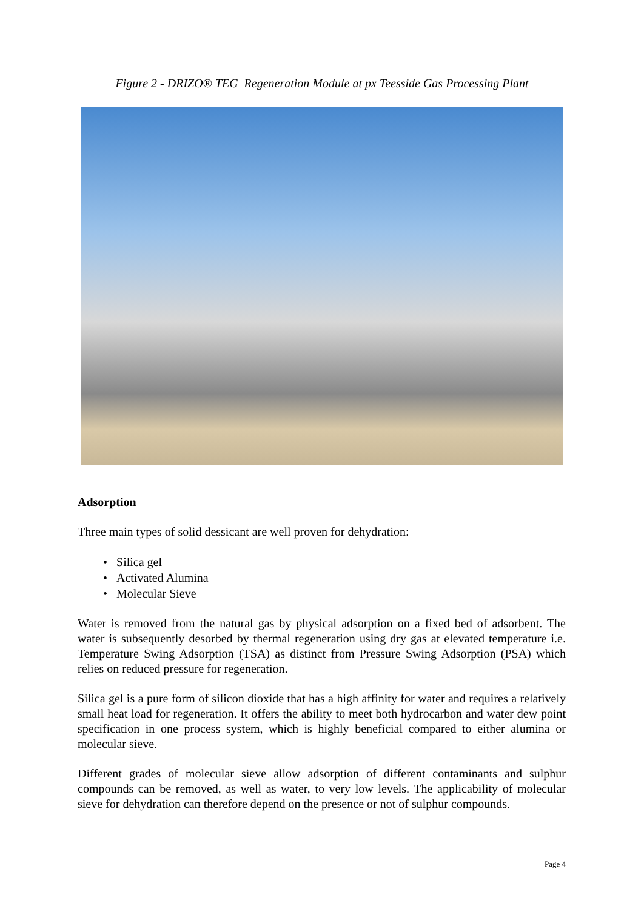Figure 2 - DRIZO® TEG Regeneration Module at px Teesside Gas Processing Plant
Adsorption
Three main types of solid dessicant are well proven for dehydration:
• Silica gel
• Activated Alumina
• Molecular Sieve
Water is removed from the natural gas by physical adsorption on a fixed bed of adsorbent. The water is subsequently desorbed by thermal regeneration using dry gas at elevated temperature i.e. Temperature Swing Adsorption (TSA) as distinct from Pressure Swing Adsorption (PSA) which relies on reduced pressure for regeneration.
Silica gel is a pure form of silicon dioxide that has a high affinity for water and requires a relatively small heat load for regeneration. It offers the ability to meet both hydrocarbon and water dew point specification in one process system, which is highly beneficial compared to either alumina or molecular sieve.
Different grades of molecular sieve allow adsorption of different contaminants and sulphur compounds can be removed, as well as water, to very low levels. The applicability of molecular sieve for dehydration can therefore depend on the presence or not of sulphur compounds.
Page 4